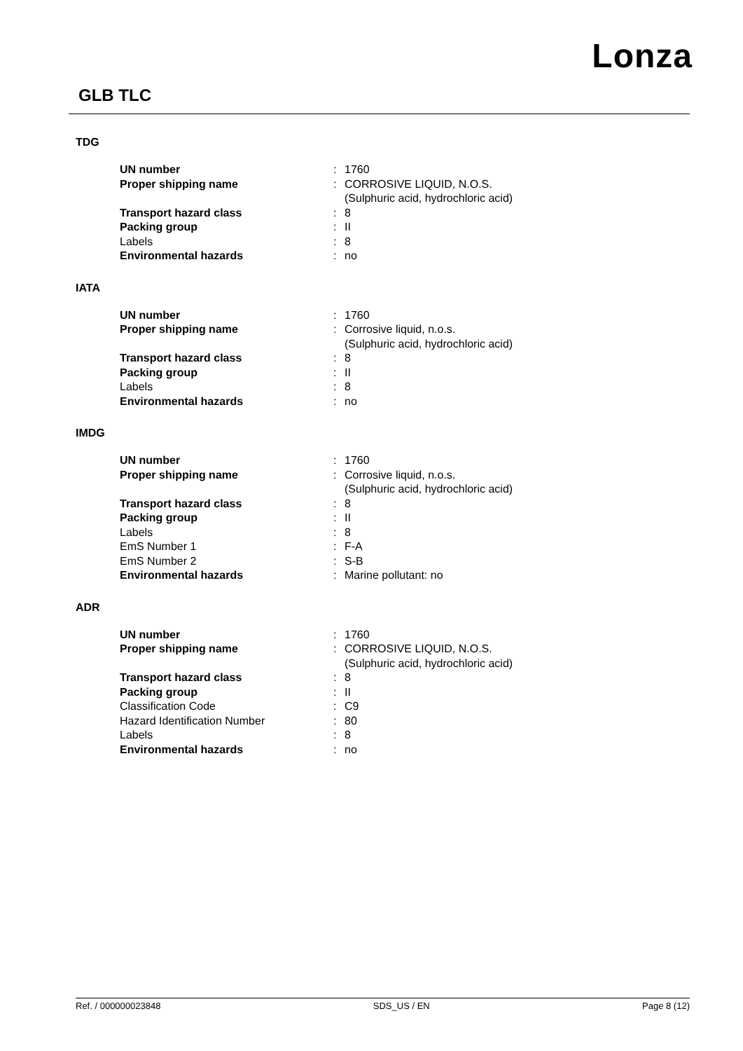Lonza
GLB TLC
TDG
| UN number | : | 1760 |
| Proper shipping name | : | CORROSIVE LIQUID, N.O.S. (Sulphuric acid, hydrochloric acid) |
| Transport hazard class | : | 8 |
| Packing group | : | II |
| Labels | : | 8 |
| Environmental hazards | : | no |
IATA
| UN number | : | 1760 |
| Proper shipping name | : | Corrosive liquid, n.o.s. (Sulphuric acid, hydrochloric acid) |
| Transport hazard class | : | 8 |
| Packing group | : | II |
| Labels | : | 8 |
| Environmental hazards | : | no |
IMDG
| UN number | : | 1760 |
| Proper shipping name | : | Corrosive liquid, n.o.s. (Sulphuric acid, hydrochloric acid) |
| Transport hazard class | : | 8 |
| Packing group | : | II |
| Labels | : | 8 |
| EmS Number 1 | : | F-A |
| EmS Number 2 | : | S-B |
| Environmental hazards | : | Marine pollutant: no |
ADR
| UN number | : | 1760 |
| Proper shipping name | : | CORROSIVE LIQUID, N.O.S. (Sulphuric acid, hydrochloric acid) |
| Transport hazard class | : | 8 |
| Packing group | : | II |
| Classification Code | : | C9 |
| Hazard Identification Number | : | 80 |
| Labels | : | 8 |
| Environmental hazards | : | no |
Ref. / 000000023848 SDS_US / EN Page 8 (12)